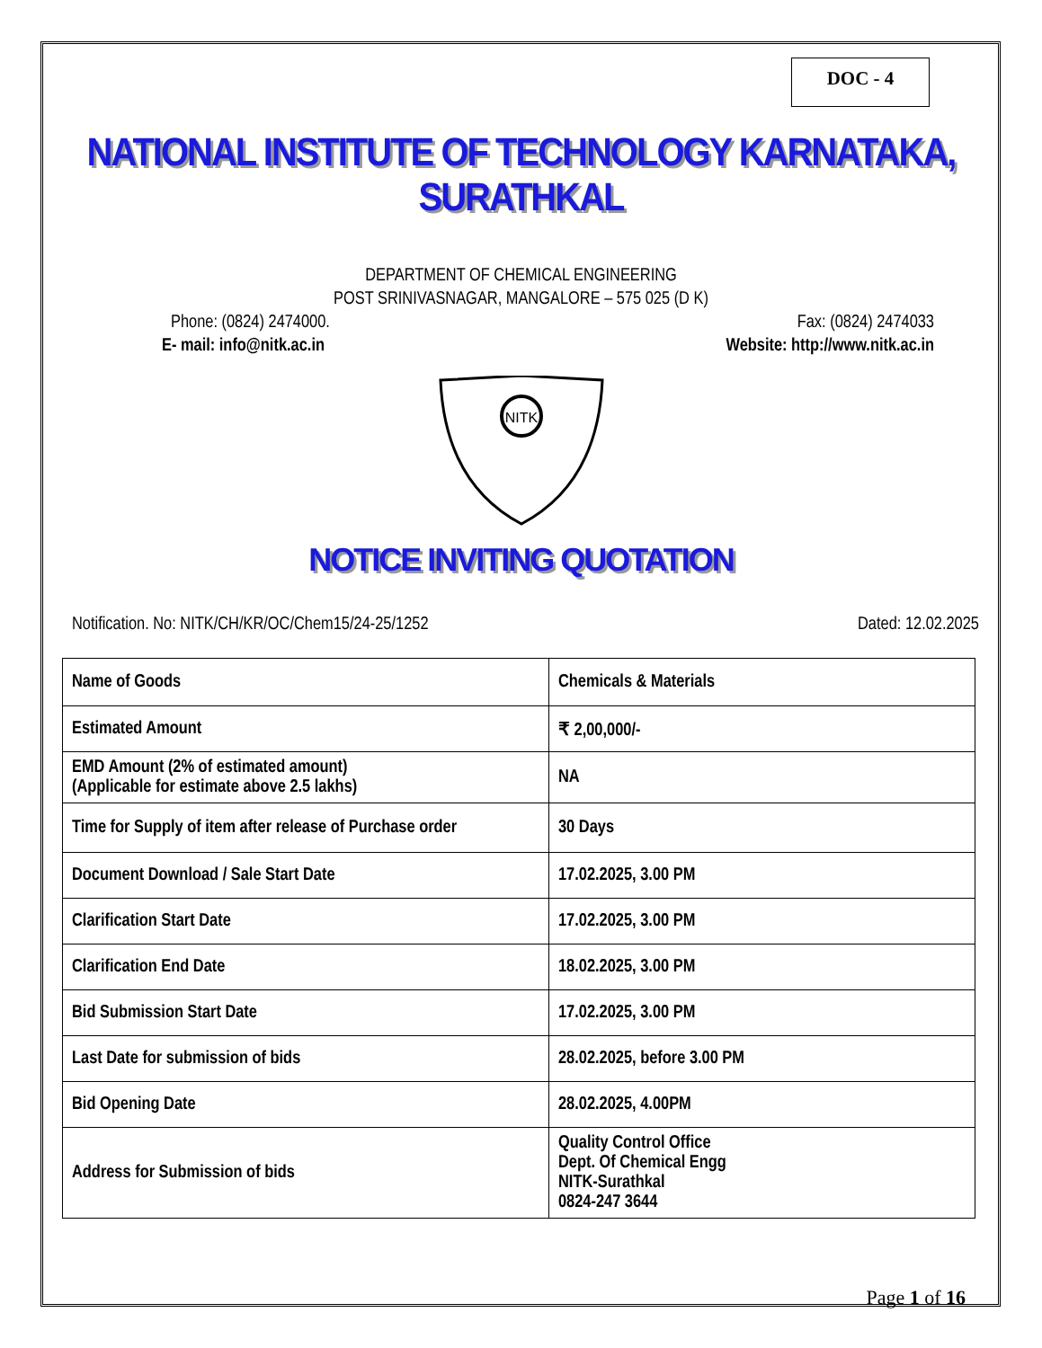DOC - 4
NATIONAL INSTITUTE OF TECHNOLOGY KARNATAKA, SURATHKAL
DEPARTMENT OF CHEMICAL ENGINEERING
POST SRINIVASNAGAR, MANGALORE – 575 025 (D K)
Phone: (0824) 2474000. Fax: (0824) 2474033
E- mail: info@nitk.ac.in Website: http://www.nitk.ac.in
NITK
NOTICE INVITING QUOTATION
Notification. No: NITK/CH/KR/OC/Chem15/24-25/1252 Dated: 12.02.2025
| Name of Goods | Chemicals & Materials |
| Estimated Amount | ₹ 2,00,000/- |
| EMD Amount (2% of estimated amount) (Applicable for estimate above 2.5 lakhs) | NA |
| Time for Supply of item after release of Purchase order | 30 Days |
| Document Download / Sale Start Date | 17.02.2025, 3.00 PM |
| Clarification Start Date | 17.02.2025, 3.00 PM |
| Clarification End Date | 18.02.2025, 3.00 PM |
| Bid Submission Start Date | 17.02.2025, 3.00 PM |
| Last Date for submission of bids | 28.02.2025, before 3.00 PM |
| Bid Opening Date | 28.02.2025, 4.00PM |
| Address for Submission of bids | Quality Control Office Dept. Of Chemical Engg NITK-Surathkal 0824-247 3644 |
Page 1 of 16